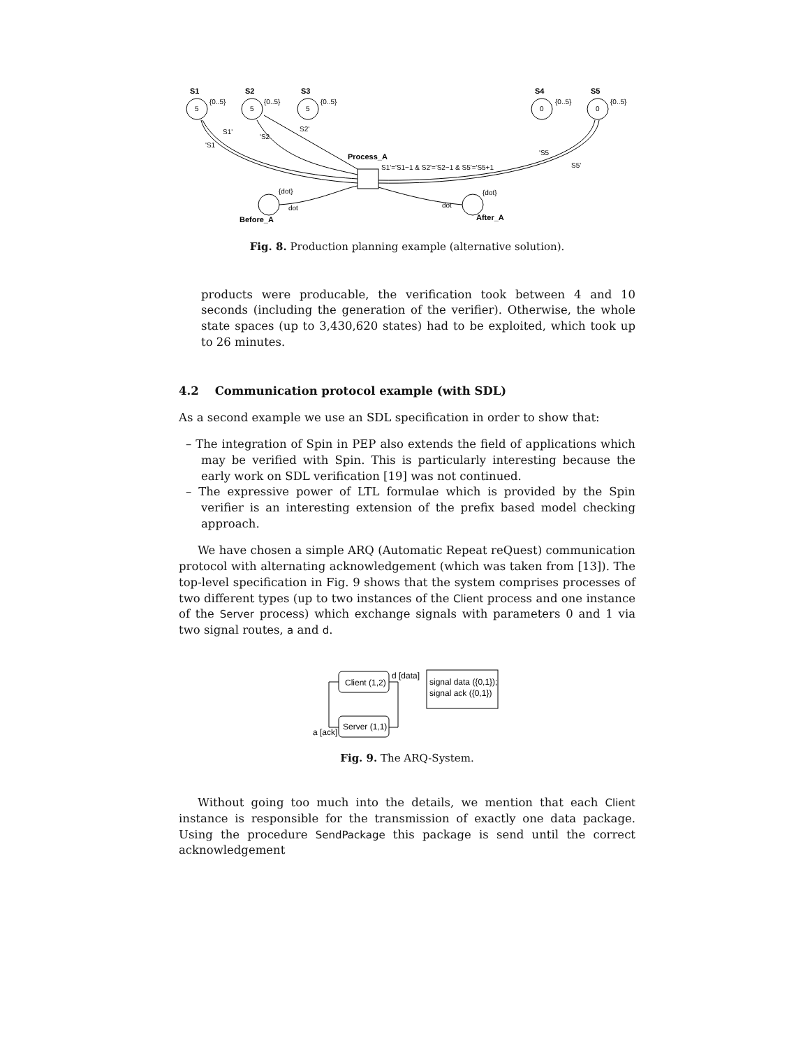S1
S2
S3
S4
S5
{0..5}
{0..5}
{0..5}
{0..5}
{0..5}
5
5
5
0
0
S1'
'S1
'S2
S2'
Process_A
S1'='S1−1 & S2'='S2−1 & S5'='S5+1
'S5
S5'
{dot}
dot
{dot}
dot
Before_A
After_A
Fig. 8. Production planning example (alternative solution).
products were producable, the verification took between 4 and 10 seconds (including the generation of the verifier). Otherwise, the whole state spaces (up to 3,430,620 states) had to be exploited, which took up to 26 minutes.
4.2 Communication protocol example (with SDL)
As a second example we use an SDL specification in order to show that:
– The integration of Spin in PEP also extends the field of applications which may be verified with Spin. This is particularly interesting because the early work on SDL verification [19] was not continued.
– The expressive power of LTL formulae which is provided by the Spin verifier is an interesting extension of the prefix based model checking approach.
We have chosen a simple ARQ (Automatic Repeat reQuest) communication protocol with alternating acknowledgement (which was taken from [13]). The top-level specification in Fig. 9 shows that the system comprises processes of two different types (up to two instances of the Client process and one instance of the Server process) which exchange signals with parameters 0 and 1 via two signal routes, a and d.
Client (1,2)
Server (1,1)
d [data]
a [ack]
signal data ({0,1});
signal ack ({0,1})
Fig. 9. The ARQ-System.
Without going too much into the details, we mention that each Client instance is responsible for the transmission of exactly one data package. Using the procedure SendPackage this package is send until the correct acknowledgement